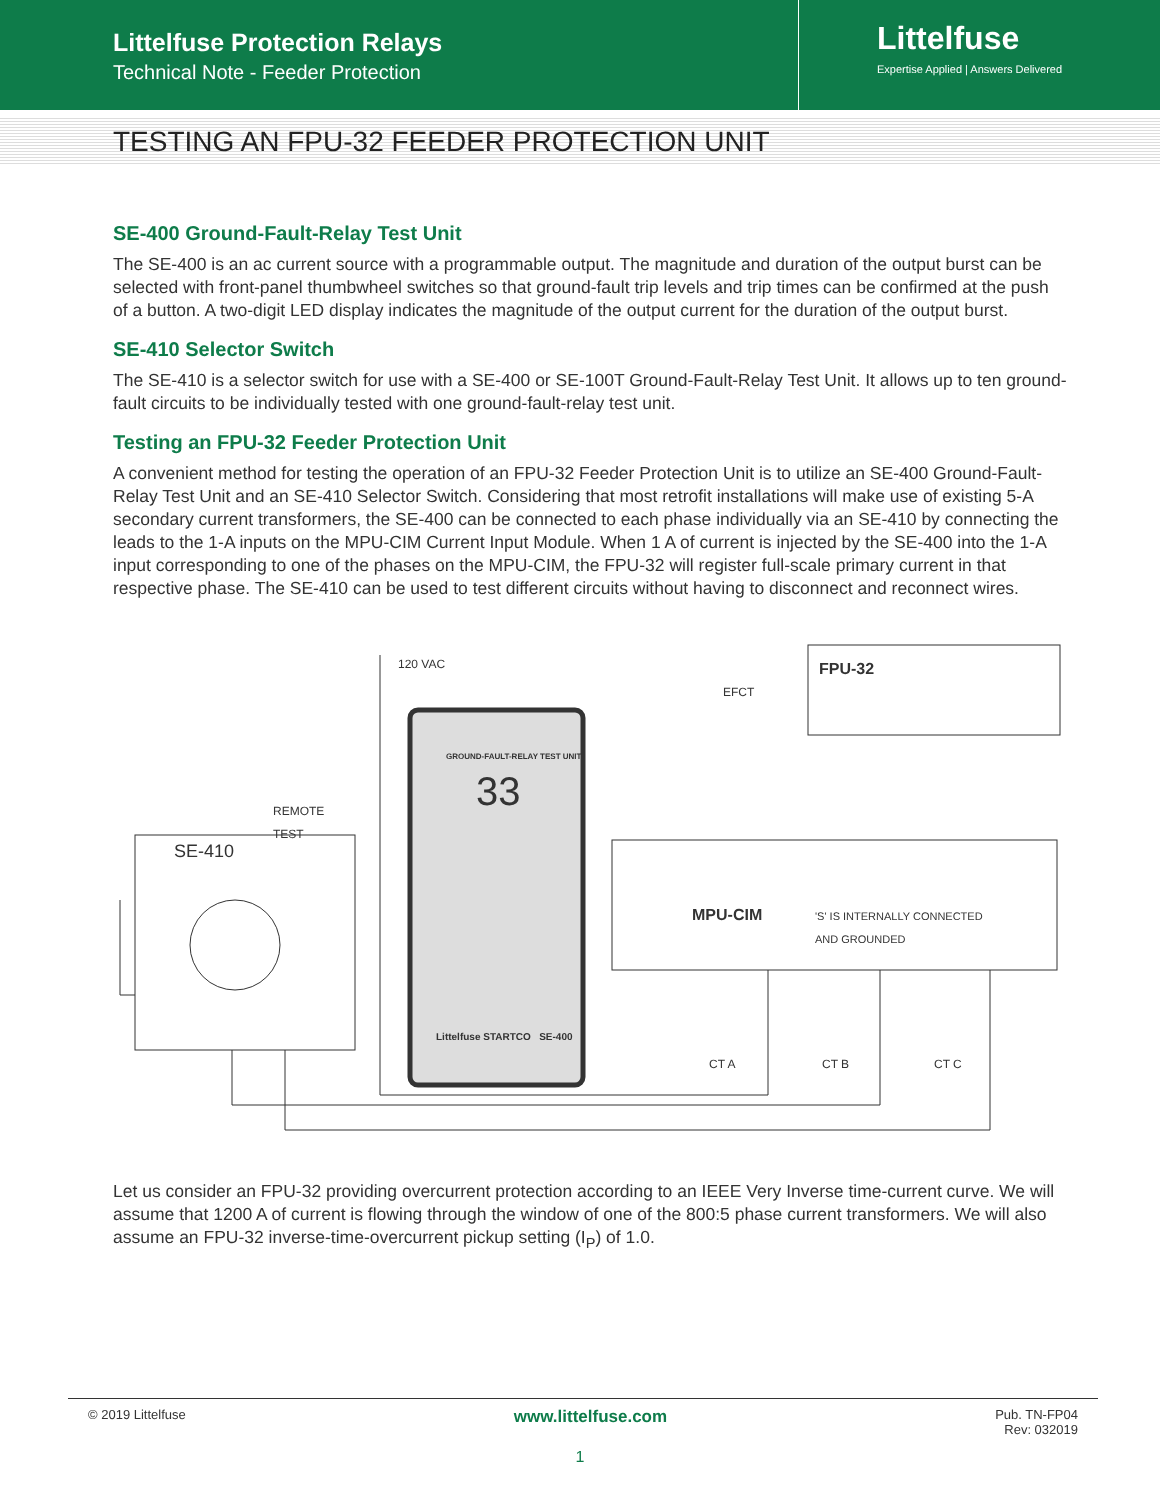Littelfuse Protection Relays
Technical Note - Feeder Protection
Littelfuse
Expertise Applied | Answers Delivered
TESTING AN FPU-32 FEEDER PROTECTION UNIT
SE-400 Ground-Fault-Relay Test Unit
The SE-400 is an ac current source with a programmable output. The magnitude and duration of the output burst can be selected with front-panel thumbwheel switches so that ground-fault trip levels and trip times can be confirmed at the push of a button. A two-digit LED display indicates the magnitude of the output current for the duration of the output burst.
SE-410 Selector Switch
The SE-410 is a selector switch for use with a SE-400 or SE-100T Ground-Fault-Relay Test Unit. It allows up to ten ground-fault circuits to be individually tested with one ground-fault-relay test unit.
Testing an FPU-32 Feeder Protection Unit
A convenient method for testing the operation of an FPU-32 Feeder Protection Unit is to utilize an SE-400 Ground-Fault-Relay Test Unit and an SE-410 Selector Switch. Considering that most retrofit installations will make use of existing 5-A secondary current transformers, the SE-400 can be connected to each phase individually via an SE-410 by connecting the leads to the 1-A inputs on the MPU-CIM Current Input Module. When 1 A of current is injected by the SE-400 into the 1-A input corresponding to one of the phases on the MPU-CIM, the FPU-32 will register full-scale primary current in that respective phase. The SE-410 can be used to test different circuits without having to disconnect and reconnect wires.
SE-410
REMOTE
TEST
120 VAC
GROUND-FAULT-RELAY TEST UNIT
33
Littelfuse STARTCO SE-400
EFCT
FPU-32
MPU-CIM
'S' IS INTERNALLY CONNECTED
AND GROUNDED
CT A CT B CT C
Let us consider an FPU-32 providing overcurrent protection according to an IEEE Very Inverse time-current curve. We will assume that 1200 A of current is flowing through the window of one of the 800:5 phase current transformers. We will also assume an FPU-32 inverse-time-overcurrent pickup setting (I<sub>P</sub>) of 1.0.
© 2019 Littelfuse www.littelfuse.com Pub. TN-FP04
Rev: 032019
1